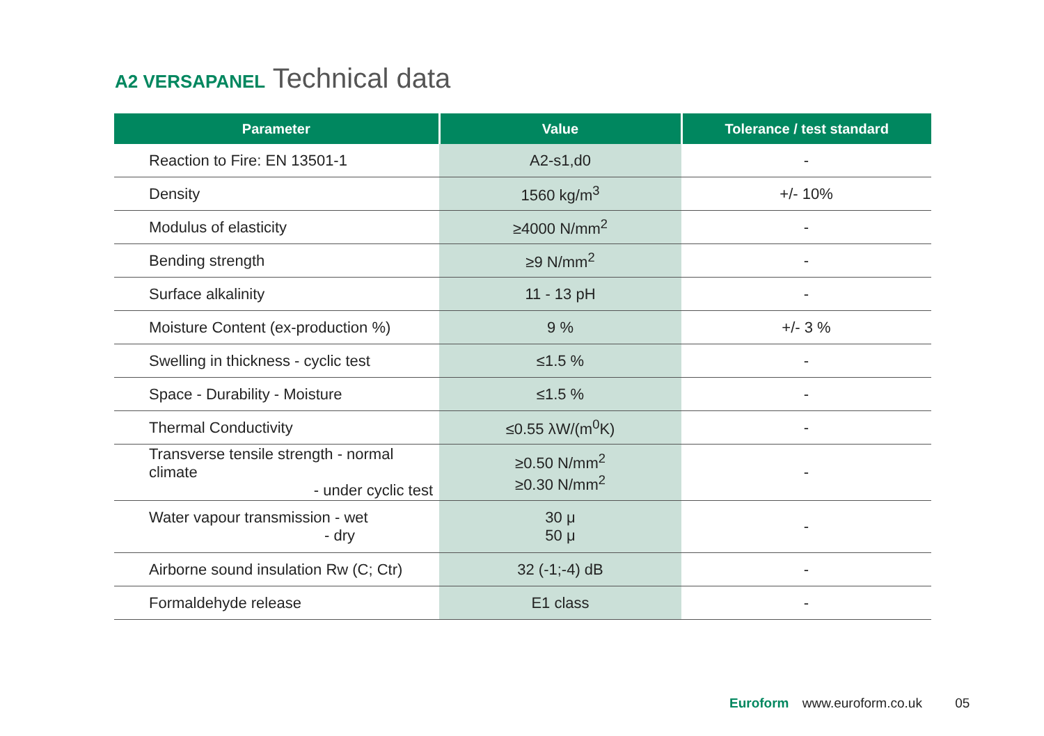A2 VERSAPANEL Technical data
| Parameter | Value | Tolerance / test standard |
| --- | --- | --- |
| Reaction to Fire: EN 13501-1 | A2-s1,d0 | - |
| Density | 1560 kg/m<sup>3</sup> | +/- 10% |
| Modulus of elasticity | ≥4000 N/mm<sup>2</sup> | - |
| Bending strength | ≥9 N/mm<sup>2</sup> | - |
| Surface alkalinity | 11 - 13 pH | - |
| Moisture Content (ex-production %) | 9 % | +/- 3 % |
| Swelling in thickness - cyclic test | ≤1.5 % | - |
| Space - Durability - Moisture | ≤1.5 % | - |
| Thermal Conductivity | ≤0.55 λW/(m<sup>0</sup>K) | - |
| Transverse tensile strength - normal climate - under cyclic test | ≥0.50 N/mm<sup>2</sup> ≥0.30 N/mm<sup>2</sup> | - |
| Water vapour transmission - wet - dry | 30 μ 50 μ | - |
| Airborne sound insulation Rw (C; Ctr) | 32 (-1;-4) dB | - |
| Formaldehyde release | E1 class | - |
Euroform www.euroform.co.uk 05